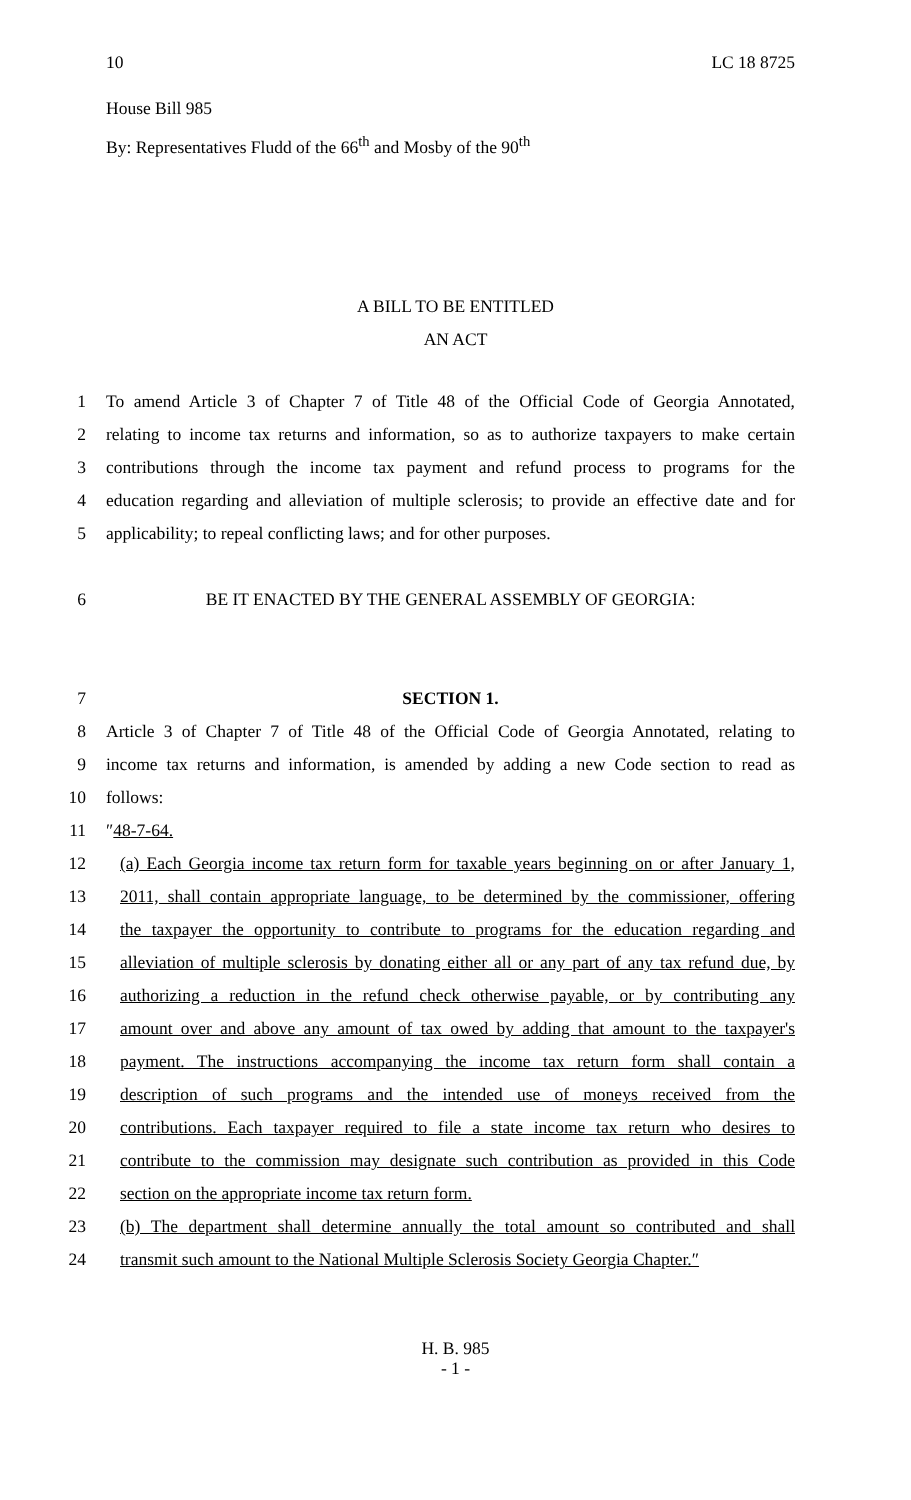10 LC 18 8725
House Bill 985
By: Representatives Fludd of the 66<sup>th</sup> and Mosby of the 90<sup>th</sup>
A BILL TO BE ENTITLED
AN ACT
1 To amend Article 3 of Chapter 7 of Title 48 of the Official Code of Georgia Annotated,
2 relating to income tax returns and information, so as to authorize taxpayers to make certain
3 contributions through the income tax payment and refund process to programs for the
4 education regarding and alleviation of multiple sclerosis; to provide an effective date and for
5 applicability; to repeal conflicting laws; and for other purposes.
6 BE IT ENACTED BY THE GENERAL ASSEMBLY OF GEORGIA:
7 SECTION 1.
8 Article 3 of Chapter 7 of Title 48 of the Official Code of Georgia Annotated, relating to
9 income tax returns and information, is amended by adding a new Code section to read as
10 follows:
11 ″48-7-64.
12 (a) Each Georgia income tax return form for taxable years beginning on or after January 1,
13 2011, shall contain appropriate language, to be determined by the commissioner, offering
14 the taxpayer the opportunity to contribute to programs for the education regarding and
15 alleviation of multiple sclerosis by donating either all or any part of any tax refund due, by
16 authorizing a reduction in the refund check otherwise payable, or by contributing any
17 amount over and above any amount of tax owed by adding that amount to the taxpayer's
18 payment. The instructions accompanying the income tax return form shall contain a
19 description of such programs and the intended use of moneys received from the
20 contributions. Each taxpayer required to file a state income tax return who desires to
21 contribute to the commission may designate such contribution as provided in this Code
22 section on the appropriate income tax return form.
23 (b) The department shall determine annually the total amount so contributed and shall
24 transmit such amount to the National Multiple Sclerosis Society Georgia Chapter.″
H. B. 985
- 1 -